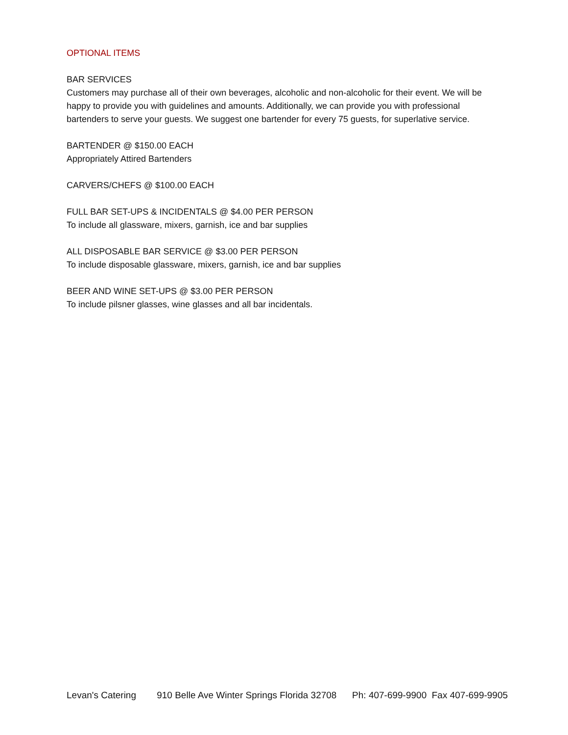OPTIONAL ITEMS
BAR SERVICES
Customers may purchase all of their own beverages, alcoholic and non-alcoholic for their event. We will be happy to provide you with guidelines and amounts. Additionally, we can provide you with professional bartenders to serve your guests. We suggest one bartender for every 75 guests, for superlative service.
BARTENDER @ $150.00 EACH
Appropriately Attired Bartenders
CARVERS/CHEFS @ $100.00 EACH
FULL BAR SET-UPS & INCIDENTALS @ $4.00 PER PERSON
To include all glassware, mixers, garnish, ice and bar supplies
ALL DISPOSABLE BAR SERVICE @ $3.00 PER PERSON
To include disposable glassware, mixers, garnish, ice and bar supplies
BEER AND WINE SET-UPS @ $3.00 PER PERSON
To include pilsner glasses, wine glasses and all bar incidentals.
Levan's Catering 910 Belle Ave Winter Springs Florida 32708 Ph: 407-699-9900 Fax 407-699-9905